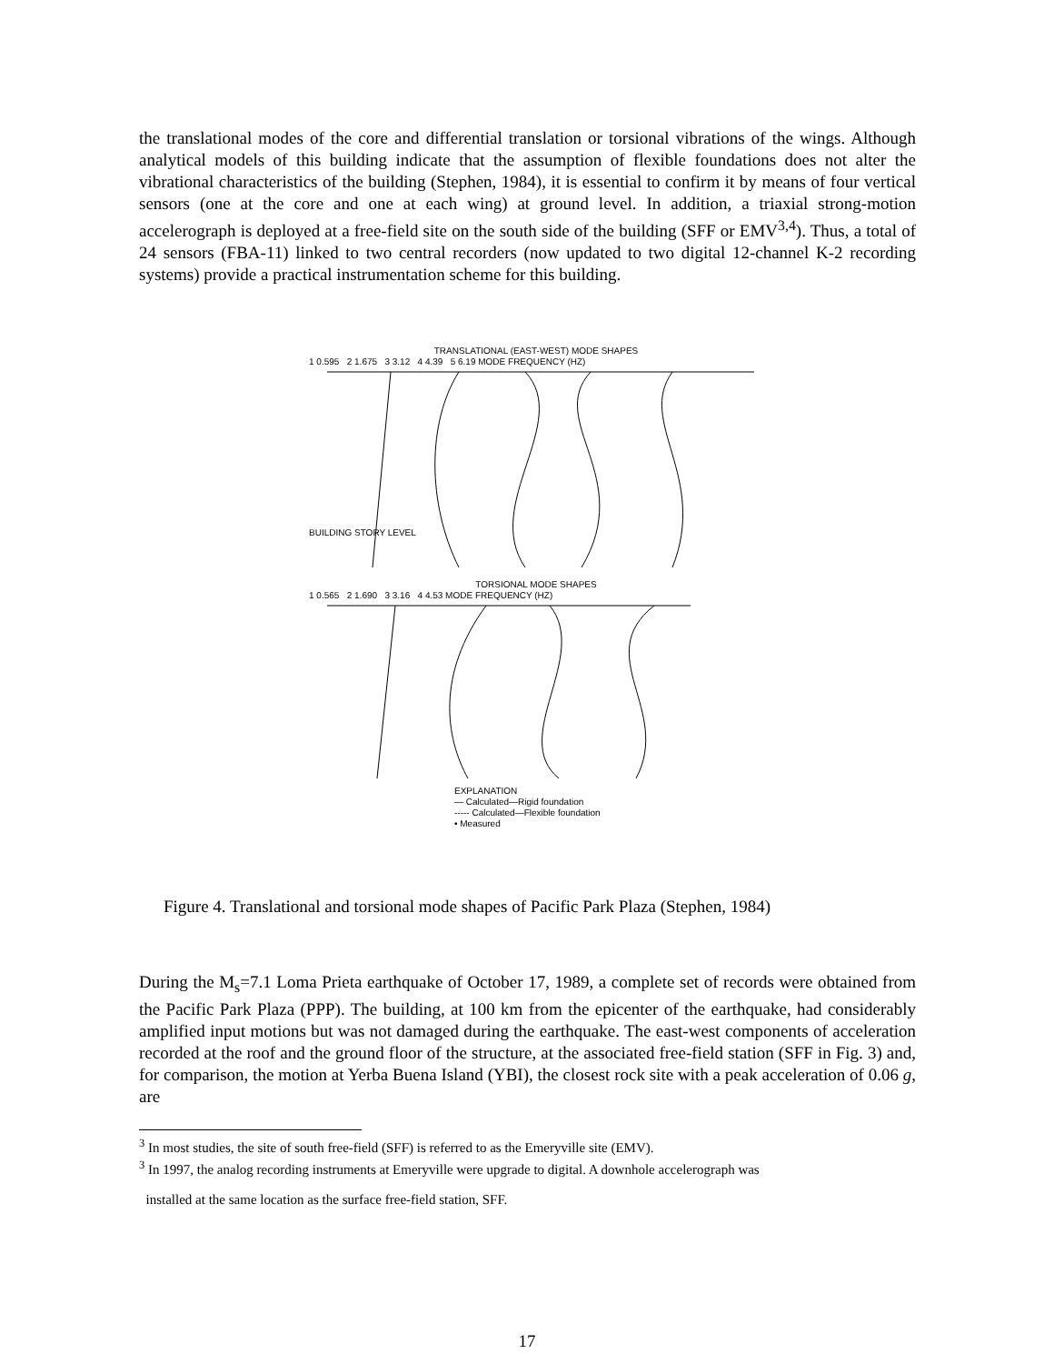the translational modes of the core and differential translation or torsional vibrations of the wings. Although analytical models of this building indicate that the assumption of flexible foundations does not alter the vibrational characteristics of the building (Stephen, 1984), it is essential to confirm it by means of four vertical sensors (one at the core and one at each wing) at ground level. In addition, a triaxial strong-motion accelerograph is deployed at a free-field site on the south side of the building (SFF or EMV<sup>3,4</sup>). Thus, a total of 24 sensors (FBA-11) linked to two central recorders (now updated to two digital 12-channel K-2 recording systems) provide a practical instrumentation scheme for this building.
TRANSLATIONAL (EAST-WEST) MODE SHAPES
1 0.595 2 1.675 3 3.12 4 4.39 5 6.19 MODE FREQUENCY (HZ)
TORSIONAL MODE SHAPES
1 0.565 2 1.690 3 3.16 4 4.53 MODE FREQUENCY (HZ)
EXPLANATION
— Calculated—Rigid foundation
----- Calculated—Flexible foundation
• Measured
BUILDING STORY LEVEL
Figure 4. Translational and torsional mode shapes of Pacific Park Plaza (Stephen, 1984)
During the M<sub>s</sub>=7.1 Loma Prieta earthquake of October 17, 1989, a complete set of records were obtained from the Pacific Park Plaza (PPP). The building, at 100 km from the epicenter of the earthquake, had considerably amplified input motions but was not damaged during the earthquake. The east-west components of acceleration recorded at the roof and the ground floor of the structure, at the associated free-field station (SFF in Fig. 3) and, for comparison, the motion at Yerba Buena Island (YBI), the closest rock site with a peak acceleration of 0.06 g, are
<sup>3</sup> In most studies, the site of south free-field (SFF) is referred to as the Emeryville site (EMV).
<sup>3</sup> In 1997, the analog recording instruments at Emeryville were upgrade to digital. A downhole accelerograph was
installed at the same location as the surface free-field station, SFF.
17